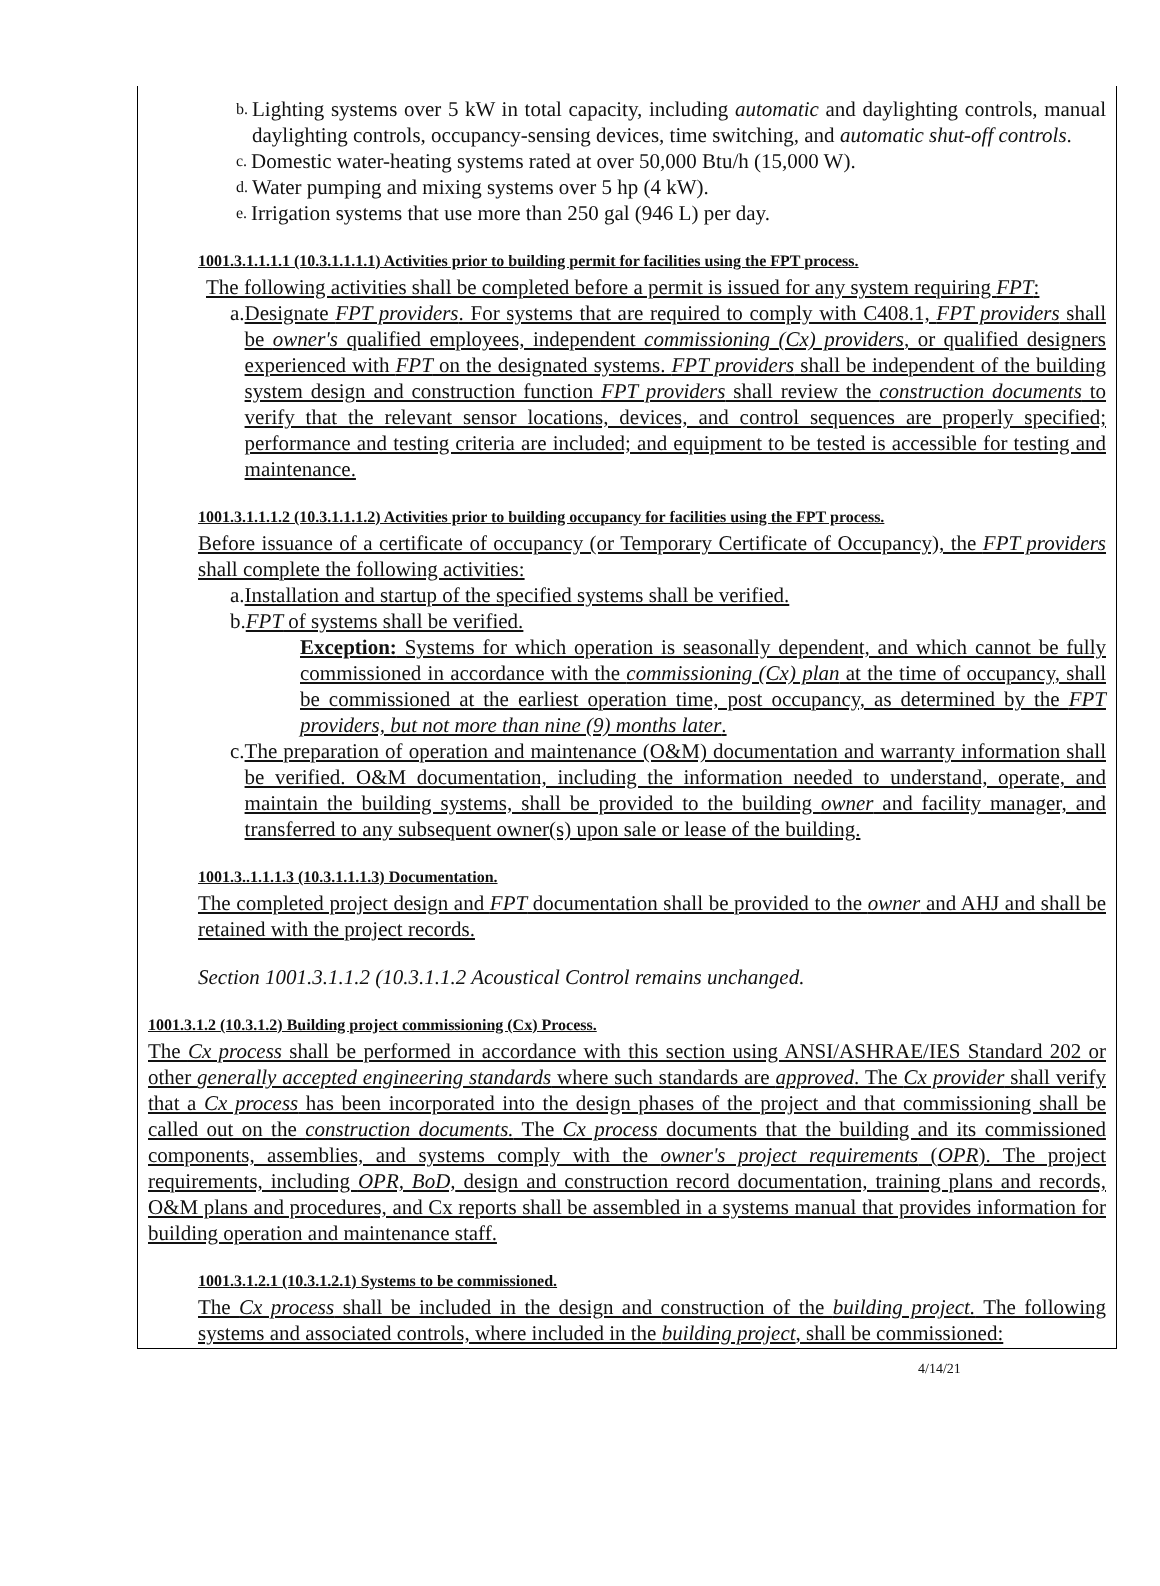b.
Lighting systems over 5 kW in total capacity, including automatic and daylighting controls, manual daylighting controls, occupancy-sensing devices, time switching, and automatic shut-off controls.
c.
Domestic water-heating systems rated at over 50,000 Btu/h (15,000 W).
d.
Water pumping and mixing systems over 5 hp (4 kW).
e.
Irrigation systems that use more than 250 gal (946 L) per day.
1001.3.1.1.1.1 (10.3.1.1.1.1) Activities prior to building permit for facilities using the FPT process.
The following activities shall be completed before a permit is issued for any system requiring FPT:
a. Designate FPT providers. For systems that are required to comply with C408.1, FPT providers shall be owner's qualified employees, independent commissioning (Cx) providers, or qualified designers experienced with FPT on the designated systems. FPT providers shall be independent of the building system design and construction function FPT providers shall review the construction documents to verify that the relevant sensor locations, devices, and control sequences are properly specified; performance and testing criteria are included; and equipment to be tested is accessible for testing and maintenance.
1001.3.1.1.1.2 (10.3.1.1.1.2) Activities prior to building occupancy for facilities using the FPT process.
Before issuance of a certificate of occupancy (or Temporary Certificate of Occupancy), the FPT providers shall complete the following activities:
a. Installation and startup of the specified systems shall be verified.
b. FPT of systems shall be verified.
Exception: Systems for which operation is seasonally dependent, and which cannot be fully commissioned in accordance with the commissioning (Cx) plan at the time of occupancy, shall be commissioned at the earliest operation time, post occupancy, as determined by the FPT providers, but not more than nine (9) months later.
c. The preparation of operation and maintenance (O&M) documentation and warranty information shall be verified. O&M documentation, including the information needed to understand, operate, and maintain the building systems, shall be provided to the building owner and facility manager, and transferred to any subsequent owner(s) upon sale or lease of the building.
1001.3..1.1.1.3 (10.3.1.1.1.3) Documentation.
The completed project design and FPT documentation shall be provided to the owner and AHJ and shall be retained with the project records.
Section 1001.3.1.1.2 (10.3.1.1.2 Acoustical Control remains unchanged.
1001.3.1.2 (10.3.1.2) Building project commissioning (Cx) Process.
The Cx process shall be performed in accordance with this section using ANSI/ASHRAE/IES Standard 202 or other generally accepted engineering standards where such standards are approved. The Cx provider shall verify that a Cx process has been incorporated into the design phases of the project and that commissioning shall be called out on the construction documents. The Cx process documents that the building and its commissioned components, assemblies, and systems comply with the owner's project requirements (OPR). The project requirements, including OPR, BoD, design and construction record documentation, training plans and records, O&M plans and procedures, and Cx reports shall be assembled in a systems manual that provides information for building operation and maintenance staff.
1001.3.1.2.1 (10.3.1.2.1) Systems to be commissioned.
The Cx process shall be included in the design and construction of the building project. The following systems and associated controls, where included in the building project, shall be commissioned:
4/14/21